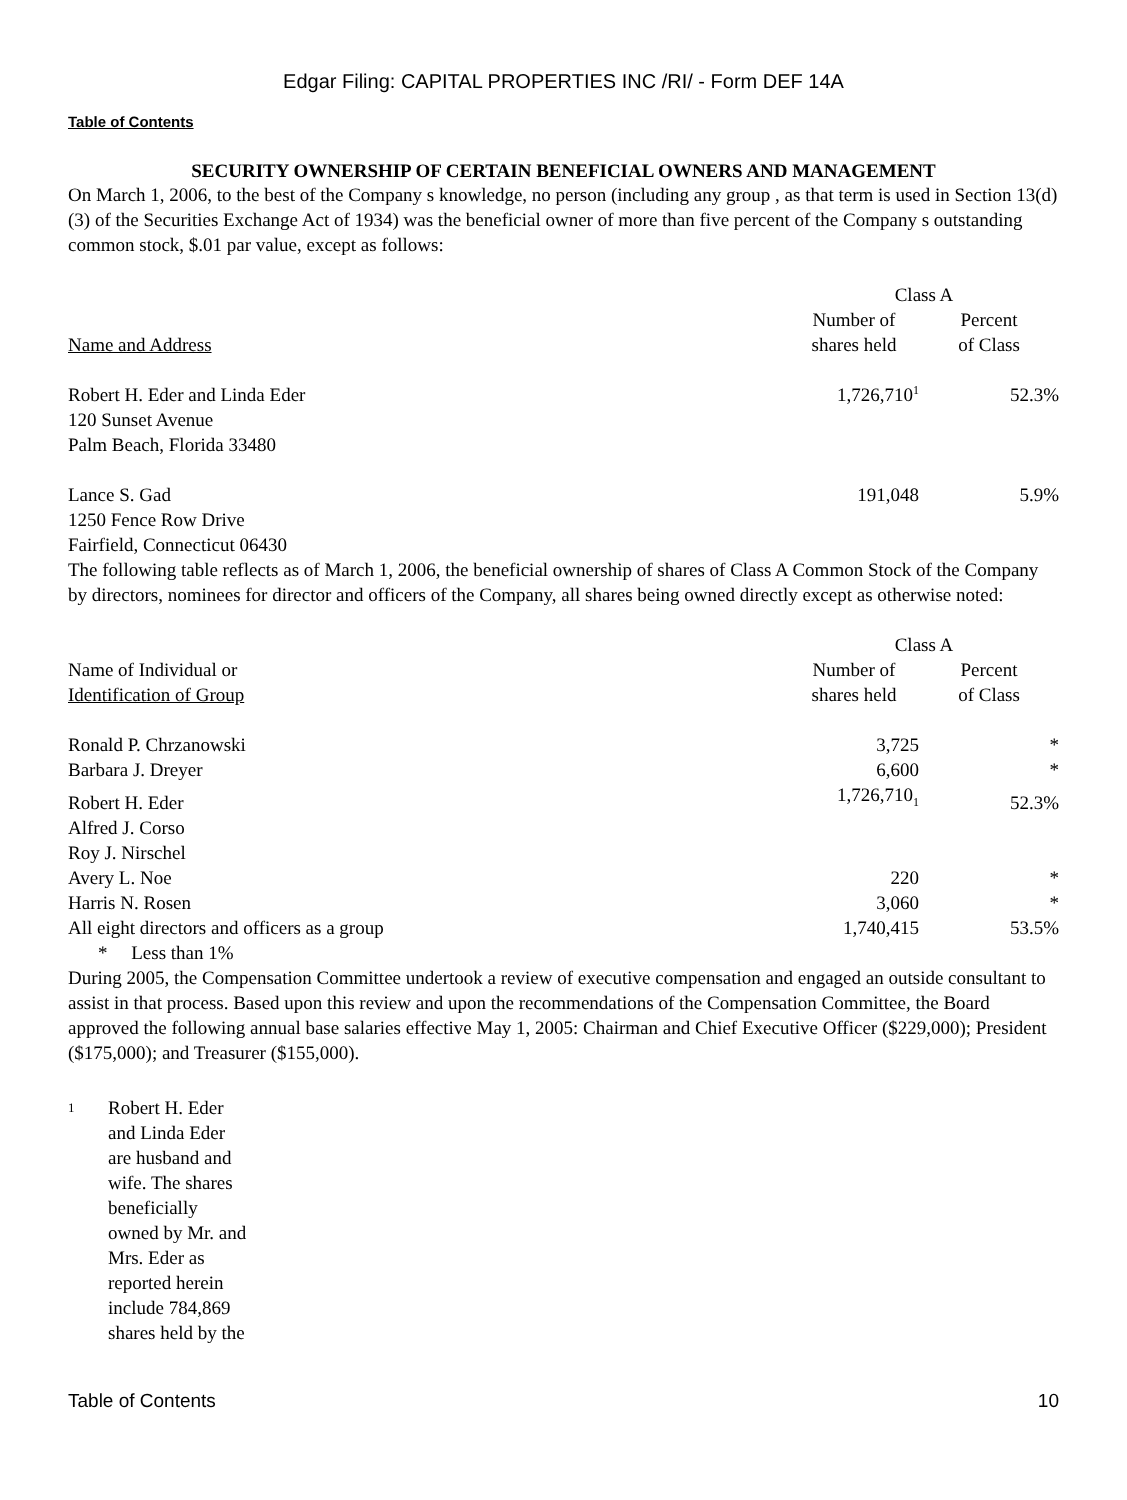Edgar Filing: CAPITAL PROPERTIES INC /RI/ - Form DEF 14A
Table of Contents
SECURITY OWNERSHIP OF CERTAIN BENEFICIAL OWNERS AND MANAGEMENT
On March 1, 2006, to the best of the Company s knowledge, no person (including any group , as that term is used in Section 13(d)(3) of the Securities Exchange Act of 1934) was the beneficial owner of more than five percent of the Company s outstanding common stock, $.01 par value, except as follows:
| | Class A | |
| --- | --- | --- |
| Name and Address | Number of shares held | Percent of Class |
| Robert H. Eder and Linda Eder | 1,726,710<sup>1</sup> | 52.3% |
| 120 Sunset Avenue | | |
| Palm Beach, Florida 33480 | | |
| Lance S. Gad | 191,048 | 5.9% |
| 1250 Fence Row Drive | | |
| Fairfield, Connecticut 06430 | | |
The following table reflects as of March 1, 2006, the beneficial ownership of shares of Class A Common Stock of the Company by directors, nominees for director and officers of the Company, all shares being owned directly except as otherwise noted:
| | Class A | |
| --- | --- | --- |
| Name of Individual or Identification of Group | Number of shares held | Percent of Class |
| Ronald P. Chrzanowski | 3,725 | * |
| Barbara J. Dreyer | 6,600 | * |
| Robert H. Eder | 1,726,710<sub>1</sub> | 52.3% |
| Alfred J. Corso | | |
| Roy J. Nirschel | | |
| Avery L. Noe | 220 | * |
| Harris N. Rosen | 3,060 | * |
| All eight directors and officers as a group | 1,740,415 | 53.5% |
* Less than 1%
During 2005, the Compensation Committee undertook a review of executive compensation and engaged an outside consultant to assist in that process. Based upon this review and upon the recommendations of the Compensation Committee, the Board approved the following annual base salaries effective May 1, 2005: Chairman and Chief Executive Officer ($229,000); President ($175,000); and Treasurer ($155,000).
1
Robert H. Eder and Linda Eder are husband and wife. The shares beneficially owned by Mr. and Mrs. Eder as reported herein include 784,869 shares held by the
Table of Contents 10